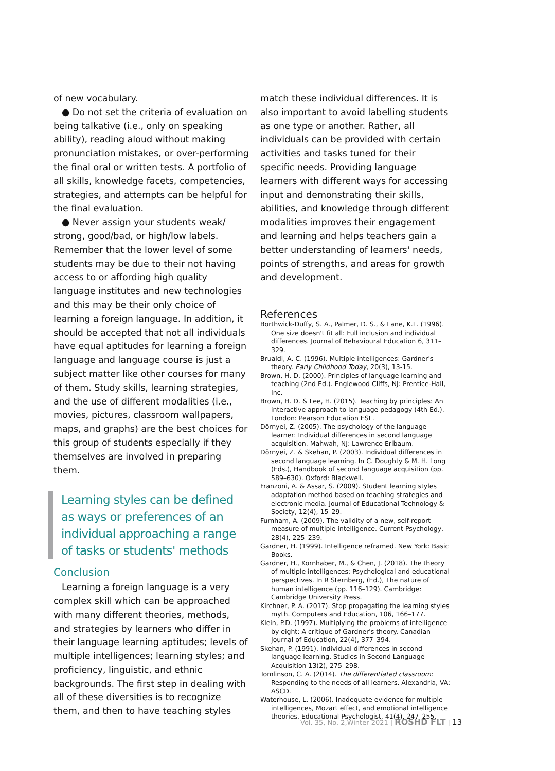of new vocabulary.
● Do not set the criteria of evaluation on being talkative (i.e., only on speaking ability), reading aloud without making pronunciation mistakes, or over-performing the final oral or written tests. A portfolio of all skills, knowledge facets, competencies, strategies, and attempts can be helpful for the final evaluation.
● Never assign your students weak/ strong, good/bad, or high/low labels. Remember that the lower level of some students may be due to their not having access to or affording high quality language institutes and new technologies and this may be their only choice of learning a foreign language. In addition, it should be accepted that not all individuals have equal aptitudes for learning a foreign language and language course is just a subject matter like other courses for many of them. Study skills, learning strategies, and the use of different modalities (i.e., movies, pictures, classroom wallpapers, maps, and graphs) are the best choices for this group of students especially if they themselves are involved in preparing them.
Learning styles can be defined as ways or preferences of an individual approaching a range of tasks or students' methods
Conclusion
Learning a foreign language is a very complex skill which can be approached with many different theories, methods, and strategies by learners who differ in their language learning aptitudes; levels of multiple intelligences; learning styles; and proficiency, linguistic, and ethnic backgrounds. The first step in dealing with all of these diversities is to recognize them, and then to have teaching styles
match these individual differences. It is also important to avoid labelling students as one type or another. Rather, all individuals can be provided with certain activities and tasks tuned for their specific needs. Providing language learners with different ways for accessing input and demonstrating their skills, abilities, and knowledge through different modalities improves their engagement and learning and helps teachers gain a better understanding of learners' needs, points of strengths, and areas for growth and development.
References
Borthwick-Duffy, S. A., Palmer, D. S., & Lane, K.L. (1996). One size doesn't fit all: Full inclusion and individual differences. Journal of Behavioural Education 6, 311–329.
Brualdi, A. C. (1996). Multiple intelligences: Gardner's theory. Early Childhood Today, 20(3), 13-15.
Brown, H. D. (2000). Principles of language learning and teaching (2nd Ed.). Englewood Cliffs, NJ: Prentice-Hall, Inc.
Brown, H. D. & Lee, H. (2015). Teaching by principles: An interactive approach to language pedagogy (4th Ed.). London: Pearson Education ESL.
Dörnyei, Z. (2005). The psychology of the language learner: Individual differences in second language acquisition. Mahwah, NJ: Lawrence Erlbaum.
Dörnyei, Z. & Skehan, P. (2003). Individual differences in second language learning. In C. Doughty & M. H. Long (Eds.), Handbook of second language acquisition (pp. 589–630). Oxford: Blackwell.
Franzoni, A. & Assar, S. (2009). Student learning styles adaptation method based on teaching strategies and electronic media. Journal of Educational Technology & Society, 12(4), 15–29.
Furnham, A. (2009). The validity of a new, self-report measure of multiple intelligence. Current Psychology, 28(4), 225–239.
Gardner, H. (1999). Intelligence reframed. New York: Basic Books.
Gardner, H., Kornhaber, M., & Chen, J. (2018). The theory of multiple intelligences: Psychological and educational perspectives. In R Sternberg, (Ed.), The nature of human intelligence (pp. 116–129). Cambridge: Cambridge University Press.
Kirchner, P. A. (2017). Stop propagating the learning styles myth. Computers and Education, 106, 166–177.
Klein, P.D. (1997). Multiplying the problems of intelligence by eight: A critique of Gardner's theory. Canadian Journal of Education, 22(4), 377–394.
Skehan, P. (1991). Individual differences in second language learning. Studies in Second Language Acquisition 13(2), 275–298.
Tomlinson, C. A. (2014). The differentiated classroom: Responding to the needs of all learners. Alexandria, VA: ASCD.
Waterhouse, L. (2006). Inadequate evidence for multiple intelligences, Mozart effect, and emotional intelligence theories. Educational Psychologist, 41(4), 247–255.
Vol. 35, No. 2,Winter 2021 | ROSHD FLT | 13